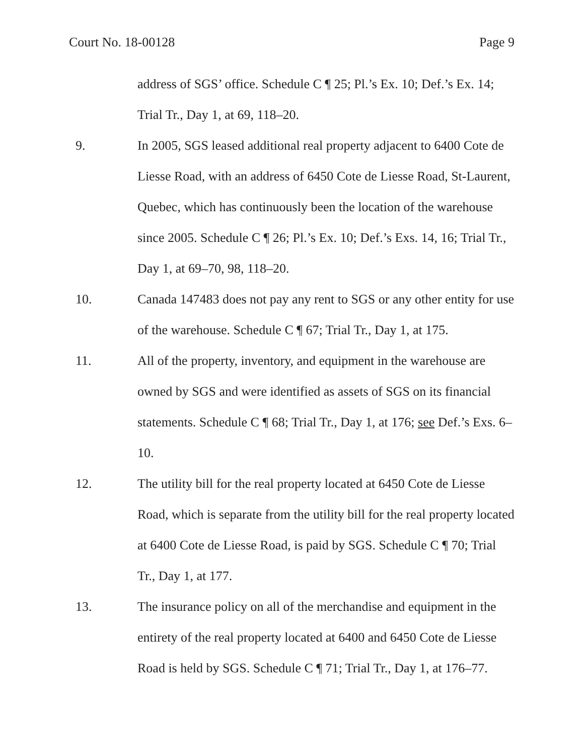Court No. 18-00128 Page 9
address of SGS’ office. Schedule C ¶ 25; Pl.’s Ex. 10; Def.’s Ex. 14; Trial Tr., Day 1, at 69, 118–20.
9. In 2005, SGS leased additional real property adjacent to 6400 Cote de Liesse Road, with an address of 6450 Cote de Liesse Road, St-Laurent, Quebec, which has continuously been the location of the warehouse since 2005. Schedule C ¶ 26; Pl.’s Ex. 10; Def.’s Exs. 14, 16; Trial Tr., Day 1, at 69–70, 98, 118–20.
10. Canada 147483 does not pay any rent to SGS or any other entity for use of the warehouse. Schedule C ¶ 67; Trial Tr., Day 1, at 175.
11. All of the property, inventory, and equipment in the warehouse are owned by SGS and were identified as assets of SGS on its financial statements. Schedule C ¶ 68; Trial Tr., Day 1, at 176; see Def.’s Exs. 6–10.
12. The utility bill for the real property located at 6450 Cote de Liesse Road, which is separate from the utility bill for the real property located at 6400 Cote de Liesse Road, is paid by SGS. Schedule C ¶ 70; Trial Tr., Day 1, at 177.
13. The insurance policy on all of the merchandise and equipment in the entirety of the real property located at 6400 and 6450 Cote de Liesse Road is held by SGS. Schedule C ¶ 71; Trial Tr., Day 1, at 176–77.